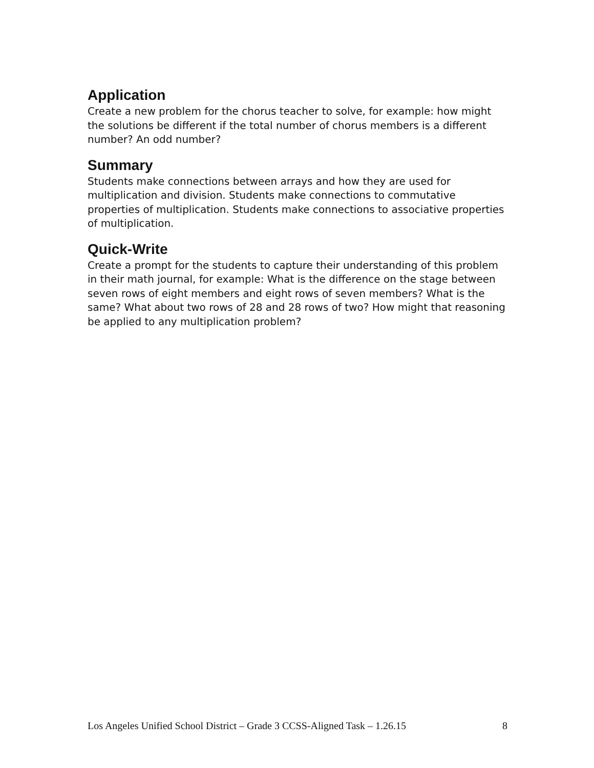Application
Create a new problem for the chorus teacher to solve, for example: how might the solutions be different if the total number of chorus members is a different number? An odd number?
Summary
Students make connections between arrays and how they are used for multiplication and division. Students make connections to commutative properties of multiplication. Students make connections to associative properties of multiplication.
Quick-Write
Create a prompt for the students to capture their understanding of this problem in their math journal, for example: What is the difference on the stage between seven rows of eight members and eight rows of seven members? What is the same? What about two rows of 28 and 28 rows of two? How might that reasoning be applied to any multiplication problem?
Los Angeles Unified School District – Grade 3 CCSS-Aligned Task – 1.26.15 8